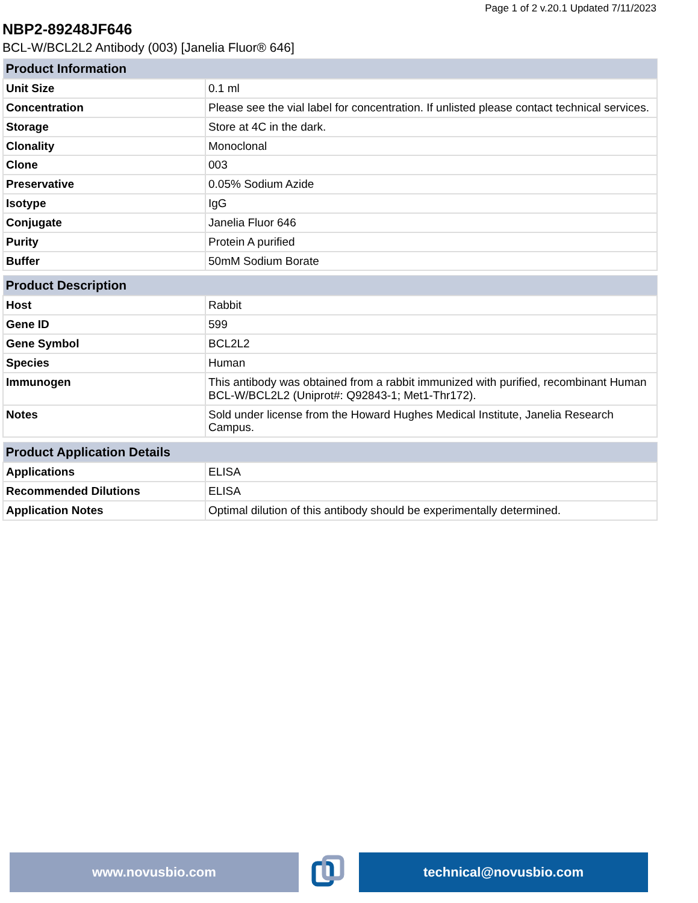Page 1 of 2 v.20.1 Updated 7/11/2023
NBP2-89248JF646
BCL-W/BCL2L2 Antibody (003) [Janelia Fluor® 646]
| Product Information | |
| --- | --- |
| Unit Size | 0.1 ml |
| Concentration | Please see the vial label for concentration. If unlisted please contact technical services. |
| Storage | Store at 4C in the dark. |
| Clonality | Monoclonal |
| Clone | 003 |
| Preservative | 0.05% Sodium Azide |
| Isotype | IgG |
| Conjugate | Janelia Fluor 646 |
| Purity | Protein A purified |
| Buffer | 50mM Sodium Borate |
| Product Description | |
| --- | --- |
| Host | Rabbit |
| Gene ID | 599 |
| Gene Symbol | BCL2L2 |
| Species | Human |
| Immunogen | This antibody was obtained from a rabbit immunized with purified, recombinant Human BCL-W/BCL2L2 (Uniprot#: Q92843-1; Met1-Thr172). |
| Notes | Sold under license from the Howard Hughes Medical Institute, Janelia Research Campus. |
| Product Application Details | |
| --- | --- |
| Applications | ELISA |
| Recommended Dilutions | ELISA |
| Application Notes | Optimal dilution of this antibody should be experimentally determined. |
www.novusbio.com technical@novusbio.com